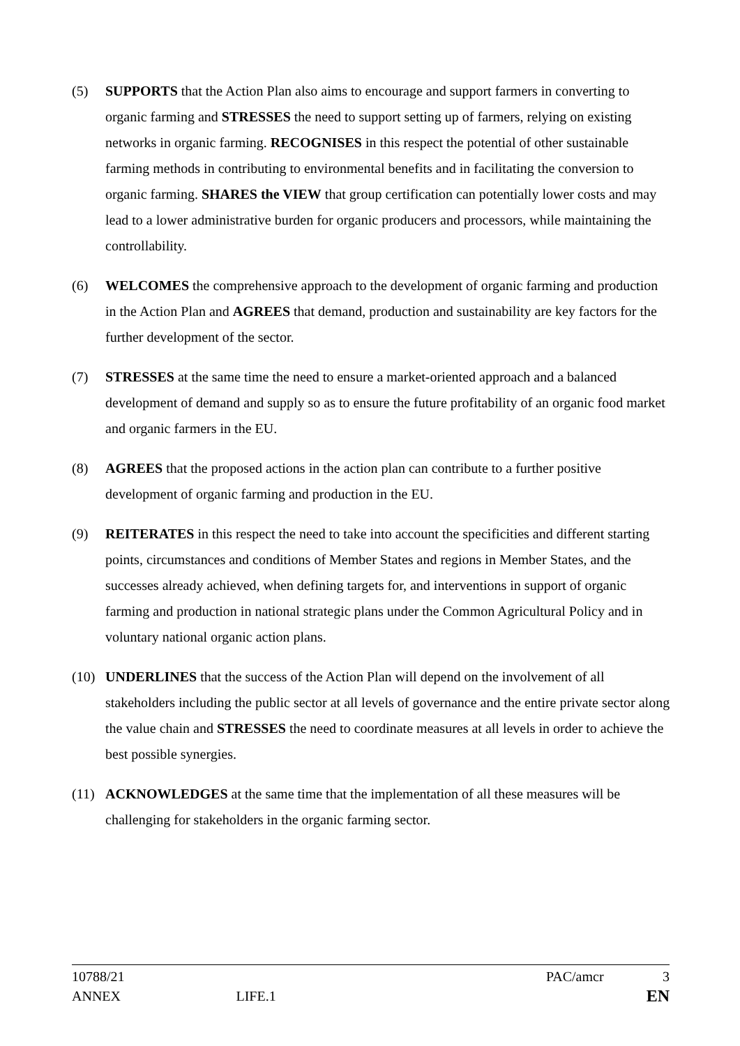(5) SUPPORTS that the Action Plan also aims to encourage and support farmers in converting to organic farming and STRESSES the need to support setting up of farmers, relying on existing networks in organic farming. RECOGNISES in this respect the potential of other sustainable farming methods in contributing to environmental benefits and in facilitating the conversion to organic farming. SHARES the VIEW that group certification can potentially lower costs and may lead to a lower administrative burden for organic producers and processors, while maintaining the controllability.
(6) WELCOMES the comprehensive approach to the development of organic farming and production in the Action Plan and AGREES that demand, production and sustainability are key factors for the further development of the sector.
(7) STRESSES at the same time the need to ensure a market-oriented approach and a balanced development of demand and supply so as to ensure the future profitability of an organic food market and organic farmers in the EU.
(8) AGREES that the proposed actions in the action plan can contribute to a further positive development of organic farming and production in the EU.
(9) REITERATES in this respect the need to take into account the specificities and different starting points, circumstances and conditions of Member States and regions in Member States, and the successes already achieved, when defining targets for, and interventions in support of organic farming and production in national strategic plans under the Common Agricultural Policy and in voluntary national organic action plans.
(10) UNDERLINES that the success of the Action Plan will depend on the involvement of all stakeholders including the public sector at all levels of governance and the entire private sector along the value chain and STRESSES the need to coordinate measures at all levels in order to achieve the best possible synergies.
(11) ACKNOWLEDGES at the same time that the implementation of all these measures will be challenging for stakeholders in the organic farming sector.
10788/21 PAC/amcr 3
ANNEX LIFE.1 EN